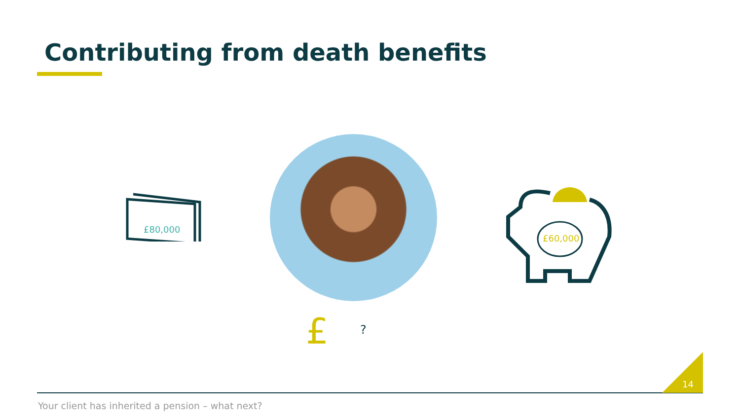Contributing from death benefits
£80,000
£60,000
£ ?
14
Your client has inherited a pension – what next?